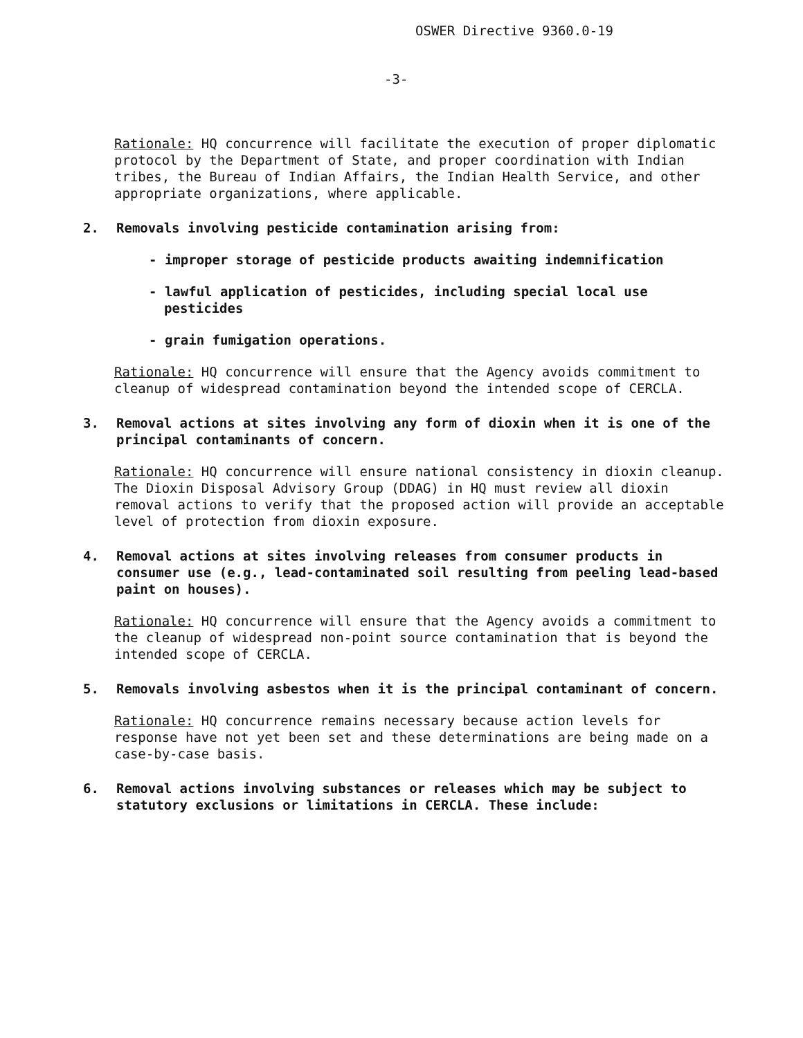OSWER Directive 9360.0-19
-3-
Rationale: HQ concurrence will facilitate the execution of proper diplomatic protocol by the Department of State, and proper coordination with Indian tribes, the Bureau of Indian Affairs, the Indian Health Service, and other appropriate organizations, where applicable.
2. Removals involving pesticide contamination arising from:
- improper storage of pesticide products awaiting indemnification
- lawful application of pesticides, including special local use pesticides
- grain fumigation operations.
Rationale: HQ concurrence will ensure that the Agency avoids commitment to cleanup of widespread contamination beyond the intended scope of CERCLA.
3. Removal actions at sites involving any form of dioxin when it is one of the principal contaminants of concern.
Rationale: HQ concurrence will ensure national consistency in dioxin cleanup. The Dioxin Disposal Advisory Group (DDAG) in HQ must review all dioxin removal actions to verify that the proposed action will provide an acceptable level of protection from dioxin exposure.
4. Removal actions at sites involving releases from consumer products in consumer use (e.g., lead-contaminated soil resulting from peeling lead-based paint on houses).
Rationale: HQ concurrence will ensure that the Agency avoids a commitment to the cleanup of widespread non-point source contamination that is beyond the intended scope of CERCLA.
5. Removals involving asbestos when it is the principal contaminant of concern.
Rationale: HQ concurrence remains necessary because action levels for response have not yet been set and these determinations are being made on a case-by-case basis.
6. Removal actions involving substances or releases which may be subject to statutory exclusions or limitations in CERCLA. These include: